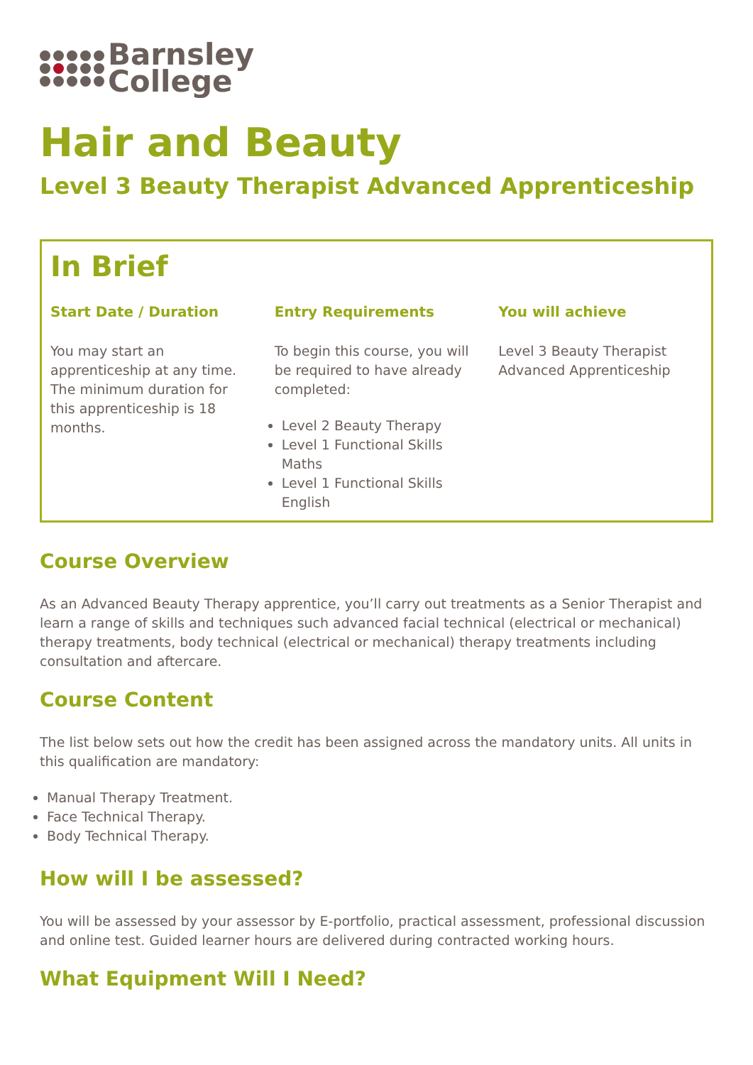Barnsley
College
Hair and Beauty
Level 3 Beauty Therapist Advanced Apprenticeship
In Brief
Start Date / Duration
You may start an apprenticeship at any time. The minimum duration for this apprenticeship is 18 months.
Entry Requirements
To begin this course, you will be required to have already completed:
Level 2 Beauty Therapy
Level 1 Functional Skills Maths
Level 1 Functional Skills English
You will achieve
Level 3 Beauty Therapist Advanced Apprenticeship
Course Overview
As an Advanced Beauty Therapy apprentice, you’ll carry out treatments as a Senior Therapist and learn a range of skills and techniques such advanced facial technical (electrical or mechanical) therapy treatments, body technical (electrical or mechanical) therapy treatments including consultation and aftercare.
Course Content
The list below sets out how the credit has been assigned across the mandatory units. All units in this qualification are mandatory:
Manual Therapy Treatment.
Face Technical Therapy.
Body Technical Therapy.
How will I be assessed?
You will be assessed by your assessor by E-portfolio, practical assessment, professional discussion and online test. Guided learner hours are delivered during contracted working hours.
What Equipment Will I Need?